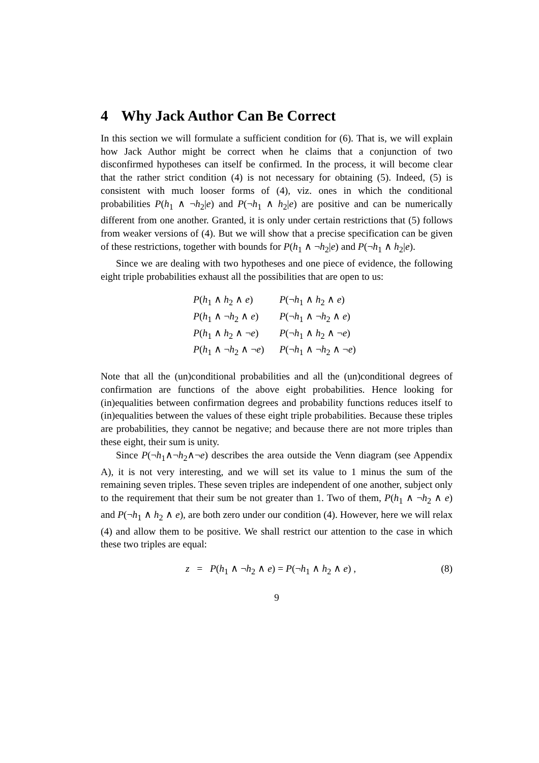4 Why Jack Author Can Be Correct
In this section we will formulate a sufficient condition for (6). That is, we will explain how Jack Author might be correct when he claims that a conjunction of two disconfirmed hypotheses can itself be confirmed. In the process, it will become clear that the rather strict condition (4) is not necessary for obtaining (5). Indeed, (5) is consistent with much looser forms of (4), viz. ones in which the conditional probabilities P(h<sub>1</sub> ∧ ¬h<sub>2</sub>|e) and P(¬h<sub>1</sub> ∧ h<sub>2</sub>|e) are positive and can be numerically different from one another. Granted, it is only under certain restrictions that (5) follows from weaker versions of (4). But we will show that a precise specification can be given of these restrictions, together with bounds for P(h<sub>1</sub> ∧ ¬h<sub>2</sub>|e) and P(¬h<sub>1</sub> ∧ h<sub>2</sub>|e).
Since we are dealing with two hypotheses and one piece of evidence, the following eight triple probabilities exhaust all the possibilities that are open to us:
| P ( h<sub>1</sub> ∧ h<sub>2</sub> ∧ e ) | P (¬ h<sub>1</sub> ∧ h<sub>2</sub> ∧ e ) |
| P ( h<sub>1</sub> ∧ ¬ h<sub>2</sub> ∧ e ) | P (¬ h<sub>1</sub> ∧ ¬ h<sub>2</sub> ∧ e ) |
| P ( h<sub>1</sub> ∧ h<sub>2</sub> ∧ ¬ e ) | P (¬ h<sub>1</sub> ∧ h<sub>2</sub> ∧ ¬ e ) |
| P ( h<sub>1</sub> ∧ ¬ h<sub>2</sub> ∧ ¬ e ) | P (¬ h<sub>1</sub> ∧ ¬ h<sub>2</sub> ∧ ¬ e ) |
Note that all the (un)conditional probabilities and all the (un)conditional degrees of confirmation are functions of the above eight probabilities. Hence looking for (in)equalities between confirmation degrees and probability functions reduces itself to (in)equalities between the values of these eight triple probabilities. Because these triples are probabilities, they cannot be negative; and because there are not more triples than these eight, their sum is unity.
Since P(¬h<sub>1</sub>∧¬h<sub>2</sub>∧¬e) describes the area outside the Venn diagram (see Appendix A), it is not very interesting, and we will set its value to 1 minus the sum of the remaining seven triples. These seven triples are independent of one another, subject only to the requirement that their sum be not greater than 1. Two of them, P(h<sub>1</sub> ∧ ¬h<sub>2</sub> ∧ e) and P(¬h<sub>1</sub> ∧ h<sub>2</sub> ∧ e), are both zero under our condition (4). However, here we will relax (4) and allow them to be positive. We shall restrict our attention to the case in which these two triples are equal:
z = P(h<sub>1</sub> ∧ ¬h<sub>2</sub> ∧ e) = P(¬h<sub>1</sub> ∧ h<sub>2</sub> ∧ e) , (8)
9